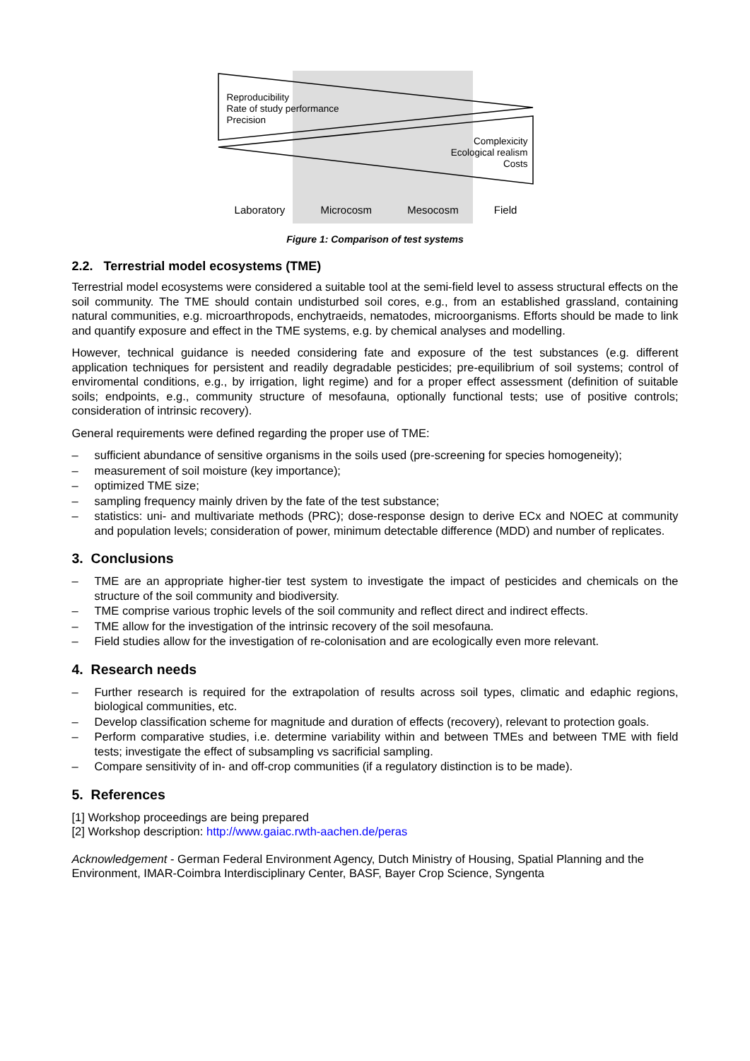Reproducibility
Rate of study performance
Precision
Complexicity
Ecological realism
Costs
Laboratory Microcosm Mesocosm Field
Figure 1: Comparison of test systems
2.2. Terrestrial model ecosystems (TME)
Terrestrial model ecosystems were considered a suitable tool at the semi-field level to assess structural effects on the soil community. The TME should contain undisturbed soil cores, e.g., from an established grassland, containing natural communities, e.g. microarthropods, enchytraeids, nematodes, microorganisms. Efforts should be made to link and quantify exposure and effect in the TME systems, e.g. by chemical analyses and modelling.
However, technical guidance is needed considering fate and exposure of the test substances (e.g. different application techniques for persistent and readily degradable pesticides; pre-equilibrium of soil systems; control of enviromental conditions, e.g., by irrigation, light regime) and for a proper effect assessment (definition of suitable soils; endpoints, e.g., community structure of mesofauna, optionally functional tests; use of positive controls; consideration of intrinsic recovery).
General requirements were defined regarding the proper use of TME:
– sufficient abundance of sensitive organisms in the soils used (pre-screening for species homogeneity);
– measurement of soil moisture (key importance);
– optimized TME size;
– sampling frequency mainly driven by the fate of the test substance;
– statistics: uni- and multivariate methods (PRC); dose-response design to derive ECx and NOEC at community and population levels; consideration of power, minimum detectable difference (MDD) and number of replicates.
3. Conclusions
– TME are an appropriate higher-tier test system to investigate the impact of pesticides and chemicals on the structure of the soil community and biodiversity.
– TME comprise various trophic levels of the soil community and reflect direct and indirect effects.
– TME allow for the investigation of the intrinsic recovery of the soil mesofauna.
– Field studies allow for the investigation of re-colonisation and are ecologically even more relevant.
4. Research needs
– Further research is required for the extrapolation of results across soil types, climatic and edaphic regions, biological communities, etc.
– Develop classification scheme for magnitude and duration of effects (recovery), relevant to protection goals.
– Perform comparative studies, i.e. determine variability within and between TMEs and between TME with field tests; investigate the effect of subsampling vs sacrificial sampling.
– Compare sensitivity of in- and off-crop communities (if a regulatory distinction is to be made).
5. References
[1] Workshop proceedings are being prepared
[2] Workshop description: http://www.gaiac.rwth-aachen.de/peras
Acknowledgement - German Federal Environment Agency, Dutch Ministry of Housing, Spatial Planning and the Environment, IMAR-Coimbra Interdisciplinary Center, BASF, Bayer Crop Science, Syngenta